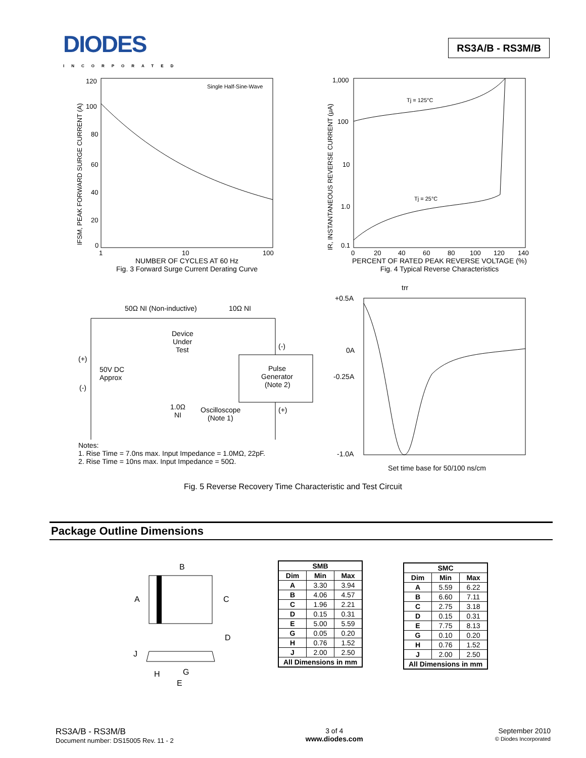DIODES
INCORPORATED
RS3A/B - RS3M/B
Single Half-Sine-Wave
120
100
80
60
40
20
0
1
10
100
IFSM, PEAK FORWARD SURGE CURRENT (A)
NUMBER OF CYCLES AT 60 Hz
Fig. 3 Forward Surge Current Derating Curve
Tj = 125°C
Tj = 25°C
1,000
100
10
1.0
0.1
0
20
40
60
80
100
120
140
IR, INSTANTANEOUS REVERSE CURRENT (μA)
PERCENT OF RATED PEAK REVERSE VOLTAGE (%)
Fig. 4 Typical Reverse Characteristics
50Ω NI (Non-inductive)
10Ω NI
Device
Under
Test
(-)
Pulse
Generator
(Note 2)
(+)
50V DC
Approx
(-)
1.0Ω
NI
Oscilloscope
(Note 1)
(+)
Notes:
1. Rise Time = 7.0ns max. Input Impedance = 1.0MΩ, 22pF.
2. Rise Time = 10ns max. Input Impedance = 50Ω.
trr
+0.5A
0A
-0.25A
-1.0A
Set time base for 50/100 ns/cm
Fig. 5 Reverse Recovery Time Characteristic and Test Circuit
Package Outline Dimensions
B
A
C
D
J
H
G
E
| SMB | | |
| --- | --- | --- |
| Dim | Min | Max |
| A | 3.30 | 3.94 |
| B | 4.06 | 4.57 |
| C | 1.96 | 2.21 |
| D | 0.15 | 0.31 |
| E | 5.00 | 5.59 |
| G | 0.05 | 0.20 |
| H | 0.76 | 1.52 |
| J | 2.00 | 2.50 |
| All Dimensions in mm | | |
| SMC | | |
| --- | --- | --- |
| Dim | Min | Max |
| A | 5.59 | 6.22 |
| B | 6.60 | 7.11 |
| C | 2.75 | 3.18 |
| D | 0.15 | 0.31 |
| E | 7.75 | 8.13 |
| G | 0.10 | 0.20 |
| H | 0.76 | 1.52 |
| J | 2.00 | 2.50 |
| All Dimensions in mm | | |
RS3A/B - RS3M/B
Document number: DS15005 Rev. 11 - 2
3 of 4
www.diodes.com
September 2010
© Diodes Incorporated